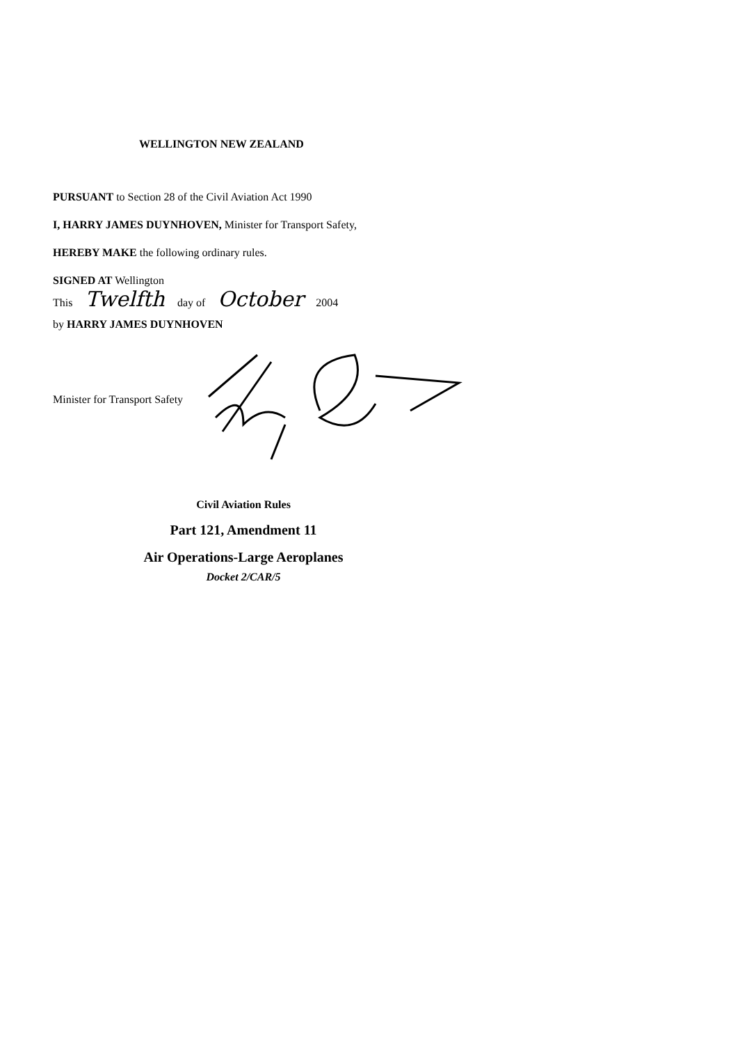WELLINGTON NEW ZEALAND
PURSUANT to Section 28 of the Civil Aviation Act 1990
I, HARRY JAMES DUYNHOVEN, Minister for Transport Safety,
HEREBY MAKE the following ordinary rules.
SIGNED AT Wellington
This Twelfth day of October 2004
by HARRY JAMES DUYNHOVEN
Minister for Transport Safety
Civil Aviation Rules
Part 121, Amendment 11
Air Operations-Large Aeroplanes
Docket 2/CAR/5